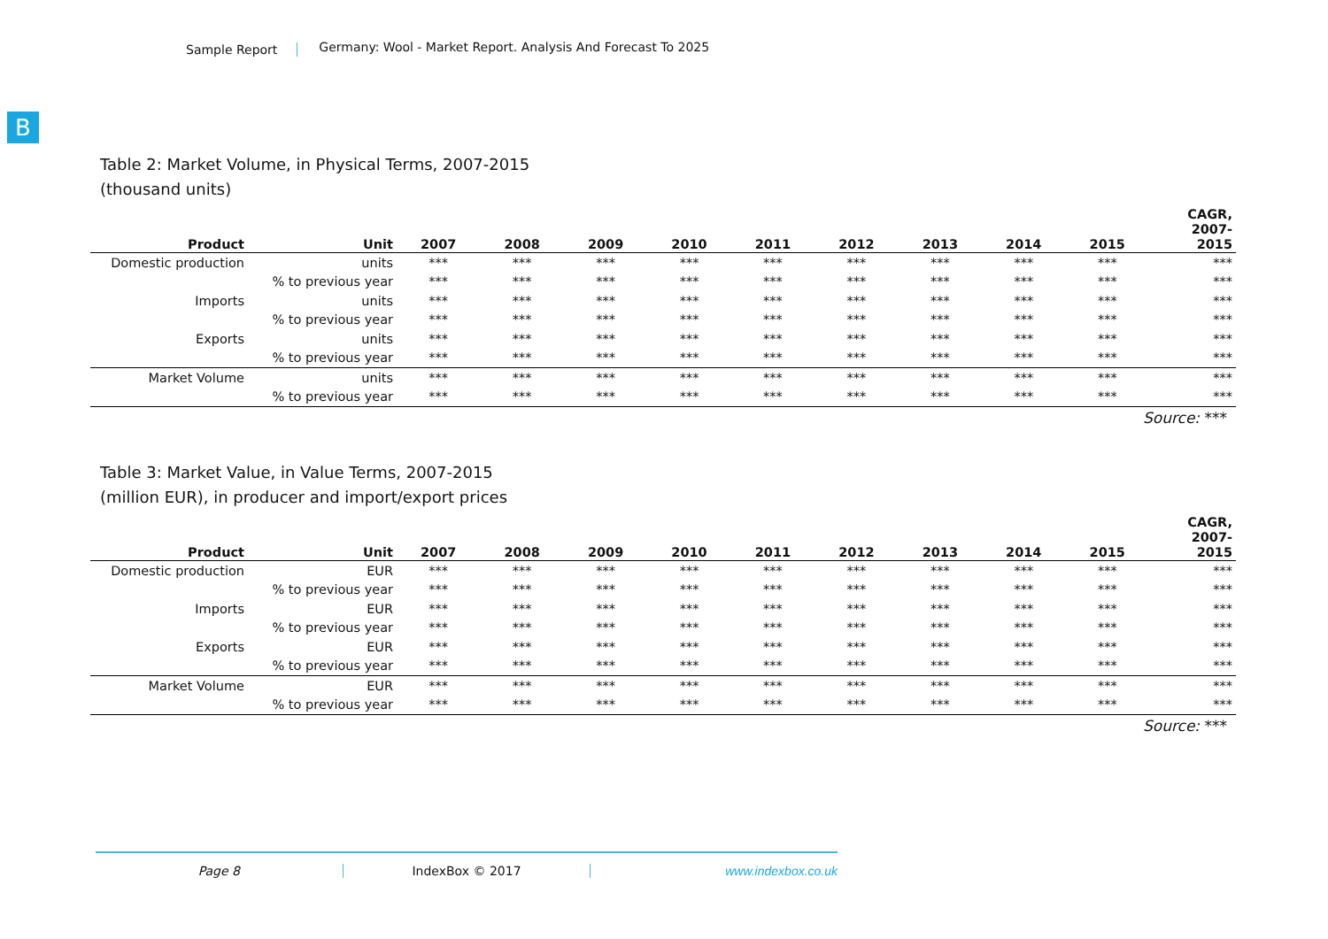Sample Report
Germany: Wool - Market Report. Analysis And Forecast To 2025
B
Table 2: Market Volume, in Physical Terms, 2007-2015
(thousand units)
| Product | Unit | 2007 | 2008 | 2009 | 2010 | 2011 | 2012 | 2013 | 2014 | 2015 | CAGR, 2007- 2015 |
| --- | --- | --- | --- | --- | --- | --- | --- | --- | --- | --- | --- |
| Domestic production | units | *** | *** | *** | *** | *** | *** | *** | *** | *** | *** |
| | % to previous year | *** | *** | *** | *** | *** | *** | *** | *** | *** | *** |
| Imports | units | *** | *** | *** | *** | *** | *** | *** | *** | *** | *** |
| | % to previous year | *** | *** | *** | *** | *** | *** | *** | *** | *** | *** |
| Exports | units | *** | *** | *** | *** | *** | *** | *** | *** | *** | *** |
| | % to previous year | *** | *** | *** | *** | *** | *** | *** | *** | *** | *** |
| Market Volume | units | *** | *** | *** | *** | *** | *** | *** | *** | *** | *** |
| | % to previous year | *** | *** | *** | *** | *** | *** | *** | *** | *** | *** |
Source: ***
Table 3: Market Value, in Value Terms, 2007-2015
(million EUR), in producer and import/export prices
| Product | Unit | 2007 | 2008 | 2009 | 2010 | 2011 | 2012 | 2013 | 2014 | 2015 | CAGR, 2007- 2015 |
| --- | --- | --- | --- | --- | --- | --- | --- | --- | --- | --- | --- |
| Domestic production | EUR | *** | *** | *** | *** | *** | *** | *** | *** | *** | *** |
| | % to previous year | *** | *** | *** | *** | *** | *** | *** | *** | *** | *** |
| Imports | EUR | *** | *** | *** | *** | *** | *** | *** | *** | *** | *** |
| | % to previous year | *** | *** | *** | *** | *** | *** | *** | *** | *** | *** |
| Exports | EUR | *** | *** | *** | *** | *** | *** | *** | *** | *** | *** |
| | % to previous year | *** | *** | *** | *** | *** | *** | *** | *** | *** | *** |
| Market Volume | EUR | *** | *** | *** | *** | *** | *** | *** | *** | *** | *** |
| | % to previous year | *** | *** | *** | *** | *** | *** | *** | *** | *** | *** |
Source: ***
Page 8 IndexBox © 2017 www.indexbox.co.uk